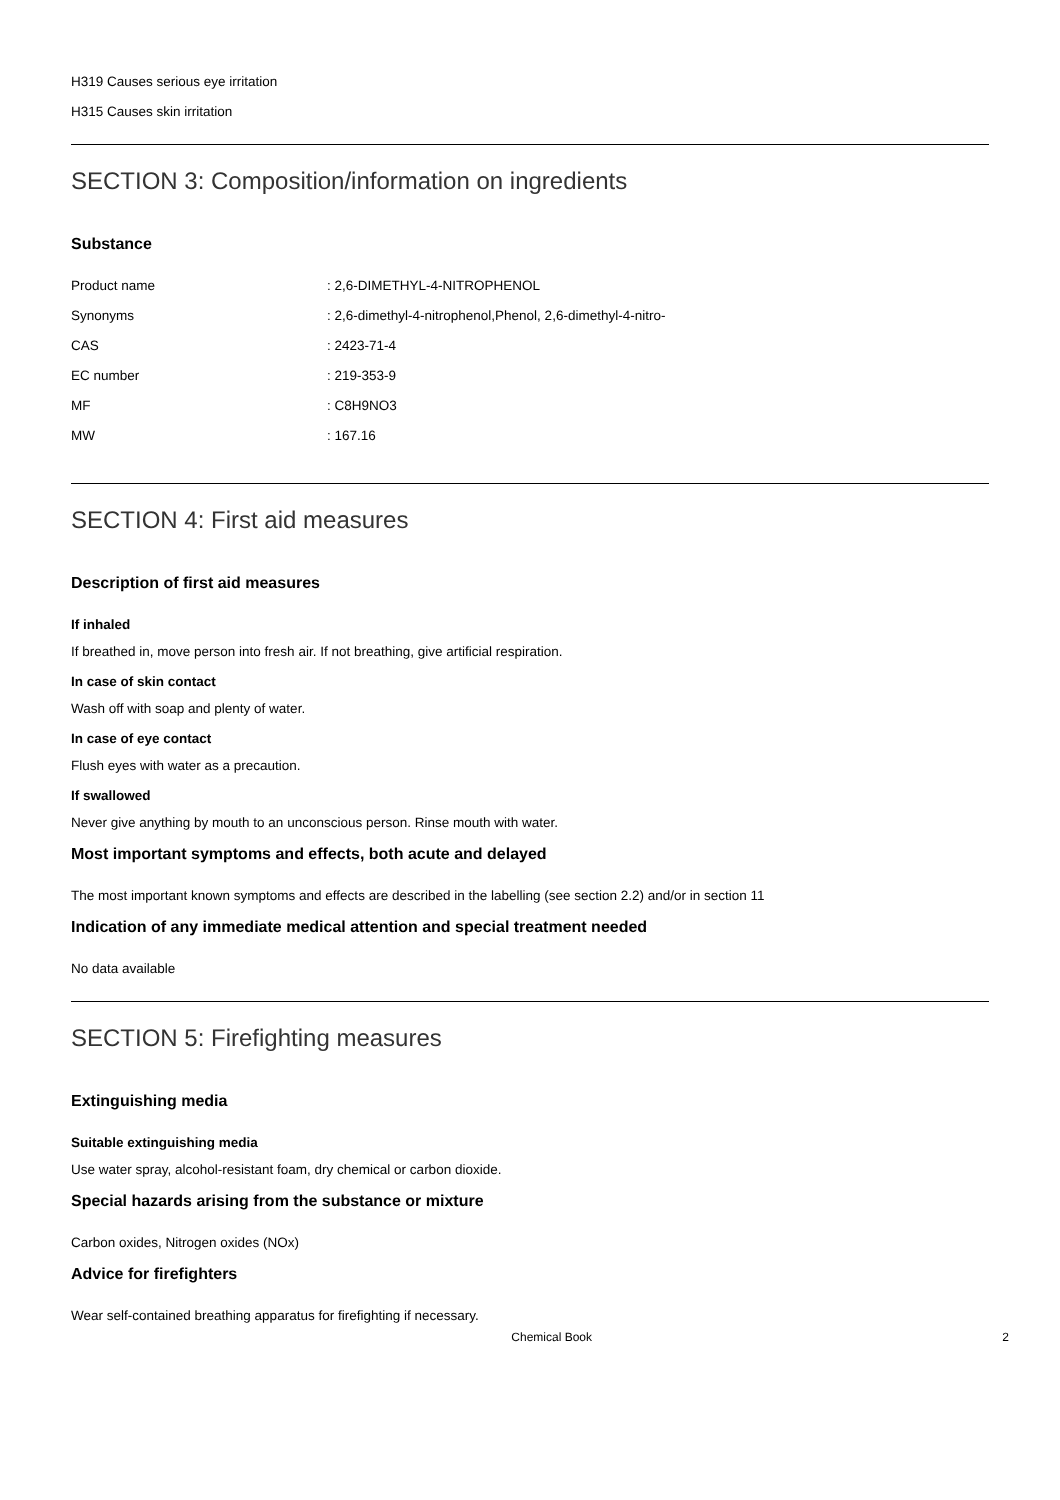H319 Causes serious eye irritation
H315 Causes skin irritation
SECTION 3: Composition/information on ingredients
Substance
| Product name | : 2,6-DIMETHYL-4-NITROPHENOL |
| Synonyms | : 2,6-dimethyl-4-nitrophenol,Phenol, 2,6-dimethyl-4-nitro- |
| CAS | : 2423-71-4 |
| EC number | : 219-353-9 |
| MF | : C8H9NO3 |
| MW | : 167.16 |
SECTION 4: First aid measures
Description of first aid measures
If inhaled
If breathed in, move person into fresh air. If not breathing, give artificial respiration.
In case of skin contact
Wash off with soap and plenty of water.
In case of eye contact
Flush eyes with water as a precaution.
If swallowed
Never give anything by mouth to an unconscious person. Rinse mouth with water.
Most important symptoms and effects, both acute and delayed
The most important known symptoms and effects are described in the labelling (see section 2.2) and/or in section 11
Indication of any immediate medical attention and special treatment needed
No data available
SECTION 5: Firefighting measures
Extinguishing media
Suitable extinguishing media
Use water spray, alcohol-resistant foam, dry chemical or carbon dioxide.
Special hazards arising from the substance or mixture
Carbon oxides, Nitrogen oxides (NOx)
Advice for firefighters
Wear self-contained breathing apparatus for firefighting if necessary.
Chemical Book 2